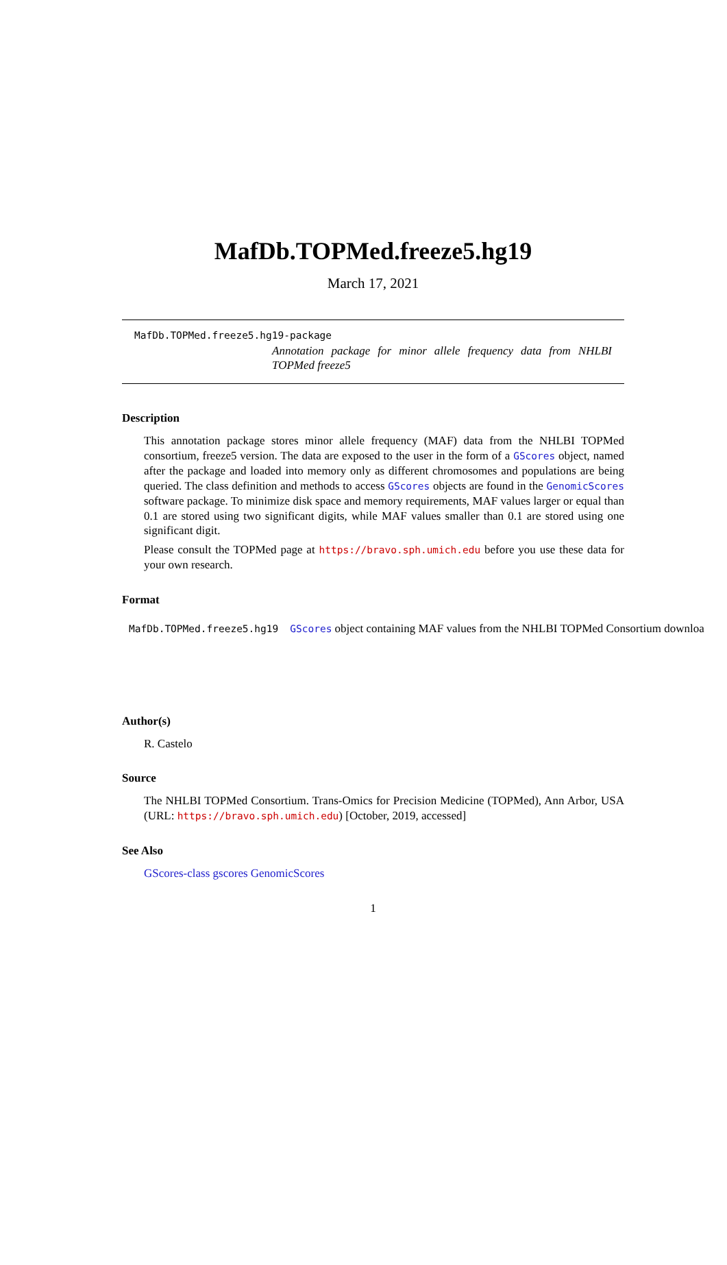MafDb.TOPMed.freeze5.hg19
March 17, 2021
MafDb.TOPMed.freeze5.hg19-package
Annotation package for minor allele frequency data from NHLBI TOPMed freeze5
Description
This annotation package stores minor allele frequency (MAF) data from the NHLBI TOPMed consortium, freeze5 version. The data are exposed to the user in the form of a GScores object, named after the package and loaded into memory only as different chromosomes and populations are being queried. The class definition and methods to access GScores objects are found in the GenomicScores software package. To minimize disk space and memory requirements, MAF values larger or equal than 0.1 are stored using two significant digits, while MAF values smaller than 0.1 are stored using one significant digit.
Please consult the TOPMed page at https://bravo.sph.umich.edu before you use these data for your own research.
Format
MafDb.TOPMed.freeze5.hg19 GScores object containing MAF values from the NHLBI TOPMed Consortium downloa
Author(s)
R. Castelo
Source
The NHLBI TOPMed Consortium. Trans-Omics for Precision Medicine (TOPMed), Ann Arbor, USA (URL: https://bravo.sph.umich.edu) [October, 2019, accessed]
See Also
GScores-class gscores GenomicScores
1